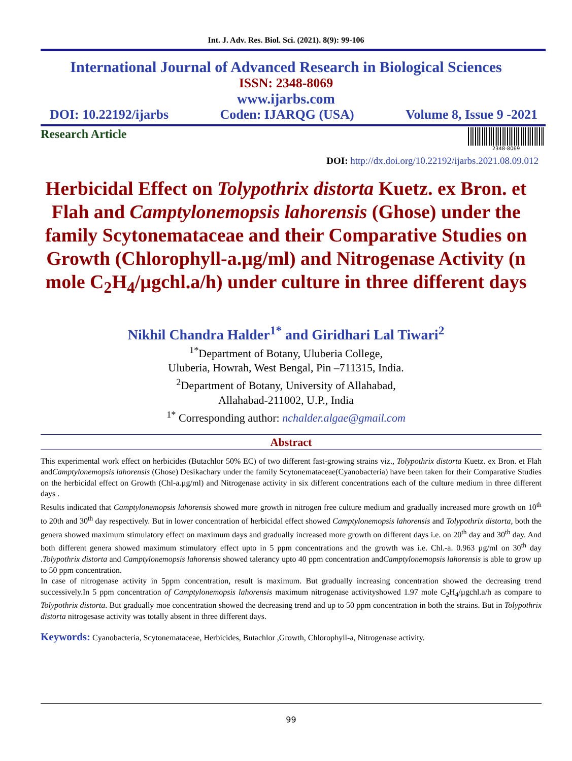Int. J. Adv. Res. Biol. Sci. (2021). 8(9): 99-106
International Journal of Advanced Research in Biological Sciences
ISSN: 2348-8069
www.ijarbs.com
DOI: 10.22192/ijarbs Coden: IJARQG (USA) Volume 8, Issue 9 -2021
Research Article
2348-8069
DOI: http://dx.doi.org/10.22192/ijarbs.2021.08.09.012
Herbicidal Effect on Tolypothrix distorta Kuetz. ex Bron. et Flah and Camptylonemopsis lahorensis (Ghose) under the family Scytonemataceae and their Comparative Studies on Growth (Chlorophyll-a.µg/ml) and Nitrogenase Activity (n mole C<sub>2</sub>H<sub>4</sub>/µgchl.a/h) under culture in three different days
Nikhil Chandra Halder<sup>1*</sup> and Giridhari Lal Tiwari<sup>2</sup>
<sup>1*</sup>Department of Botany, Uluberia College,
Uluberia, Howrah, West Bengal, Pin –711315, India.
<sup>2</sup> Department of Botany, University of Allahabad,
Allahabad-211002, U.P., India
<sup>1*</sup> Corresponding author: nchalder.algae@gmail.com
Abstract
This experimental work effect on herbicides (Butachlor 50% EC) of two different fast-growing strains viz., Tolypothrix distorta Kuetz. ex Bron. et Flah andCamptylonemopsis lahorensis (Ghose) Desikachary under the family Scytonemataceae(Cyanobacteria) have been taken for their Comparative Studies on the herbicidal effect on Growth (Chl-a.µg/ml) and Nitrogenase activity in six different concentrations each of the culture medium in three different days .
Results indicated that Camptylonemopsis lahorensis showed more growth in nitrogen free culture medium and gradually increased more growth on 10<sup>th</sup> to 20th and 30<sup>th</sup> day respectively. But in lower concentration of herbicidal effect showed Camptylonemopsis lahorensis and Tolypothrix distorta, both the genera showed maximum stimulatory effect on maximum days and gradually increased more growth on different days i.e. on 20<sup>th</sup> day and 30<sup>th</sup> day. And both different genera showed maximum stimulatory effect upto in 5 ppm concentrations and the growth was i.e. Chl.-a. 0.963 µg/ml on 30<sup>th</sup> day .Tolypothrix distorta and Camptylonemopsis lahorensis showed talerancy upto 40 ppm concentration andCamptylonemopsis lahorensis is able to grow up to 50 ppm concentration.
In case of nitrogenase activity in 5ppm concentration, result is maximum. But gradually increasing concentration showed the decreasing trend successively.In 5 ppm concentration of Camptylonemopsis lahorensis maximum nitrogenase activityshowed 1.97 mole C<sub>2</sub>H<sub>4</sub>/µgchl.a/h as compare to Tolypothrix distorta. But gradually moe concentration showed the decreasing trend and up to 50 ppm concentration in both the strains. But in Tolypothrix distorta nitrogesase activity was totally absent in three different days.
Keywords: Cyanobacteria, Scytonemataceae, Herbicides, Butachlor ,Growth, Chlorophyll-a, Nitrogenase activity.
99